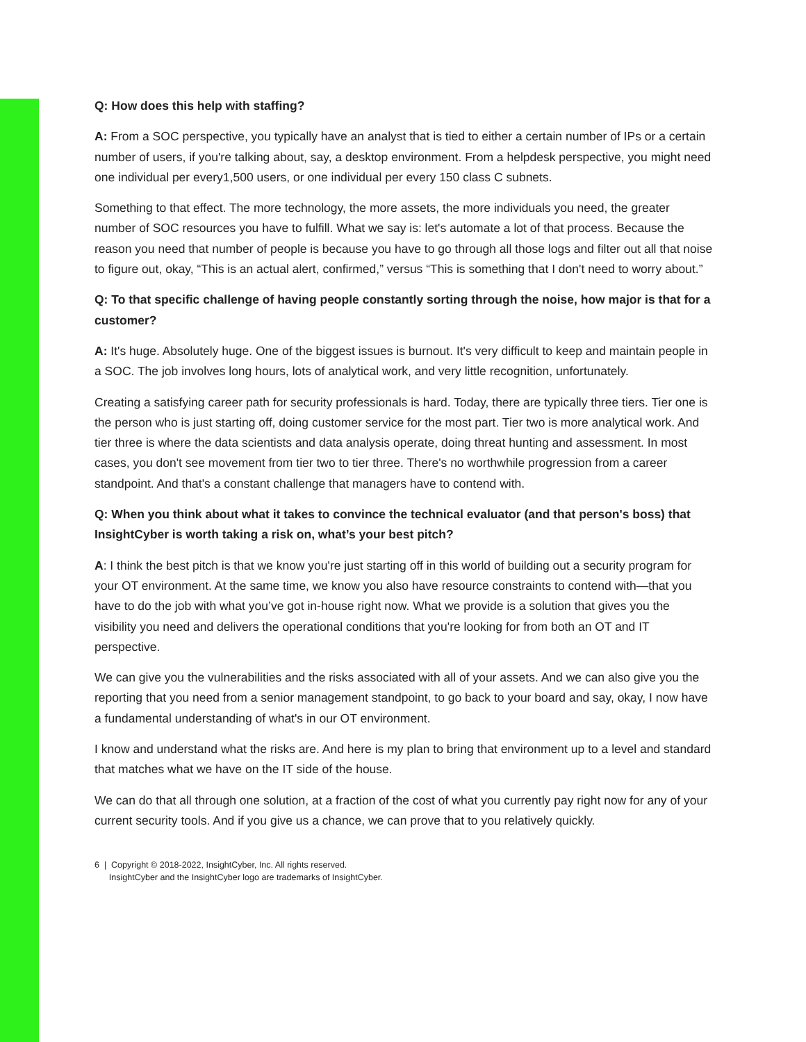Q: How does this help with staffing?
A: From a SOC perspective, you typically have an analyst that is tied to either a certain number of IPs or a certain number of users, if you're talking about, say, a desktop environment. From a helpdesk perspective, you might need one individual per every1,500 users, or one individual per every 150 class C subnets.
Something to that effect. The more technology, the more assets, the more individuals you need, the greater number of SOC resources you have to fulfill. What we say is: let's automate a lot of that process. Because the reason you need that number of people is because you have to go through all those logs and filter out all that noise to figure out, okay, “This is an actual alert, confirmed,” versus “This is something that I don't need to worry about.”
Q: To that specific challenge of having people constantly sorting through the noise, how major is that for a customer?
A: It's huge. Absolutely huge. One of the biggest issues is burnout. It's very difficult to keep and maintain people in a SOC. The job involves long hours, lots of analytical work, and very little recognition, unfortunately.
Creating a satisfying career path for security professionals is hard. Today, there are typically three tiers. Tier one is the person who is just starting off, doing customer service for the most part. Tier two is more analytical work. And tier three is where the data scientists and data analysis operate, doing threat hunting and assessment. In most cases, you don't see movement from tier two to tier three. There's no worthwhile progression from a career standpoint. And that's a constant challenge that managers have to contend with.
Q: When you think about what it takes to convince the technical evaluator (and that person's boss) that InsightCyber is worth taking a risk on, what’s your best pitch?
A: I think the best pitch is that we know you're just starting off in this world of building out a security program for your OT environment. At the same time, we know you also have resource constraints to contend with—that you have to do the job with what you’ve got in-house right now. What we provide is a solution that gives you the visibility you need and delivers the operational conditions that you're looking for from both an OT and IT perspective.
We can give you the vulnerabilities and the risks associated with all of your assets. And we can also give you the reporting that you need from a senior management standpoint, to go back to your board and say, okay, I now have a fundamental understanding of what's in our OT environment.
I know and understand what the risks are. And here is my plan to bring that environment up to a level and standard that matches what we have on the IT side of the house.
We can do that all through one solution, at a fraction of the cost of what you currently pay right now for any of your current security tools. And if you give us a chance, we can prove that to you relatively quickly.
6 | Copyright © 2018-2022, InsightCyber, Inc. All rights reserved.
InsightCyber and the InsightCyber logo are trademarks of InsightCyber.